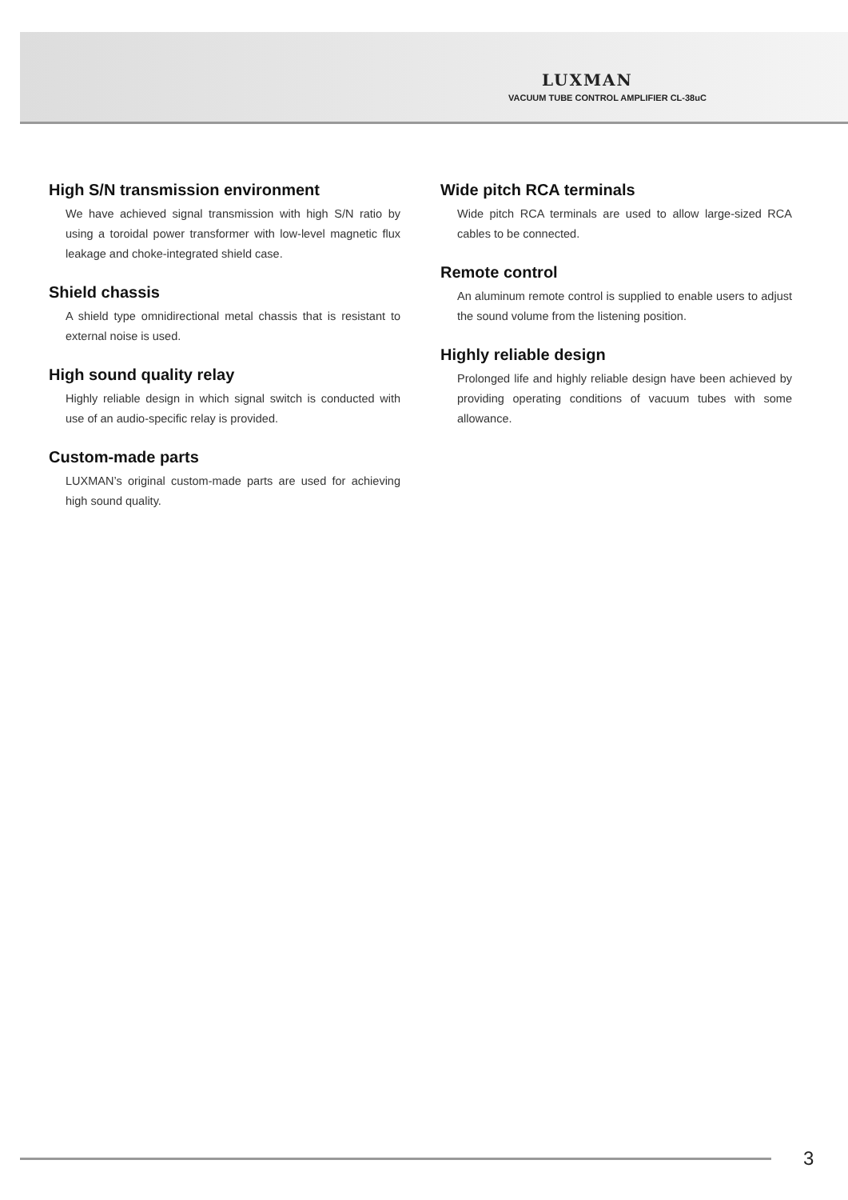LUXMAN
VACUUM TUBE CONTROL AMPLIFIER CL-38uC
High S/N transmission environment
We have achieved signal transmission with high S/N ratio by using a toroidal power transformer with low-level magnetic flux leakage and choke-integrated shield case.
Shield chassis
A shield type omnidirectional metal chassis that is resistant to external noise is used.
High sound quality relay
Highly reliable design in which signal switch is conducted with use of an audio-specific relay is provided.
Custom-made parts
LUXMAN’s original custom-made parts are used for achieving high sound quality.
Wide pitch RCA terminals
Wide pitch RCA terminals are used to allow large-sized RCA cables to be connected.
Remote control
An aluminum remote control is supplied to enable users to adjust the sound volume from the listening position.
Highly reliable design
Prolonged life and highly reliable design have been achieved by providing operating conditions of vacuum tubes with some allowance.
3